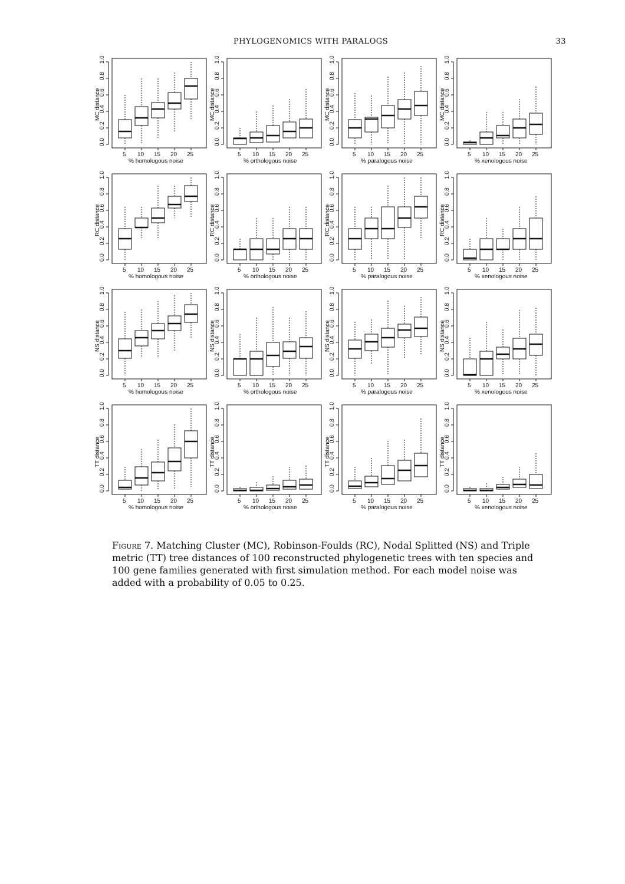PHYLOGENOMICS WITH PARALOGS 33
0.0
0.2
0.4
0.6
0.8
1.0
MC distance
5
10
15
20
25
% homologous noise
0.0
0.2
0.4
0.6
0.8
1.0
MC distance
5
10
15
20
25
% orthologous noise
0.0
0.2
0.4
0.6
0.8
1.0
MC distance
5
10
15
20
25
% paralogous noise
0.0
0.2
0.4
0.6
0.8
1.0
MC distance
5
10
15
20
25
% xenologous noise
0.0
0.2
0.4
0.6
0.8
1.0
RC distance
5
10
15
20
25
% homologous noise
0.0
0.2
0.4
0.6
0.8
1.0
RC distance
5
10
15
20
25
% orthologous noise
0.0
0.2
0.4
0.6
0.8
1.0
RC distance
5
10
15
20
25
% paralogous noise
0.0
0.2
0.4
0.6
0.8
1.0
RC distance
5
10
15
20
25
% xenologous noise
0.0
0.2
0.4
0.6
0.8
1.0
NS distance
5
10
15
20
25
% homologous noise
0.0
0.2
0.4
0.6
0.8
1.0
NS distance
5
10
15
20
25
% orthologous noise
0.0
0.2
0.4
0.6
0.8
1.0
NS distance
5
10
15
20
25
% paralogous noise
0.0
0.2
0.4
0.6
0.8
1.0
NS distance
5
10
15
20
25
% xenologous noise
0.0
0.2
0.4
0.6
0.8
1.0
TT distance
5
10
15
20
25
% homologous noise
0.0
0.2
0.4
0.6
0.8
1.0
TT distance
5
10
15
20
25
% orthologous noise
0.0
0.2
0.4
0.6
0.8
1.0
TT distance
5
10
15
20
25
% paralogous noise
0.0
0.2
0.4
0.6
0.8
1.0
TT distance
5
10
15
20
25
% xenologous noise
Figure 7. Matching Cluster (MC), Robinson-Foulds (RC), Nodal Splitted (NS) and Triple metric (TT) tree distances of 100 reconstructed phylogenetic trees with ten species and 100 gene families generated with first simulation method. For each model noise was added with a probability of 0.05 to 0.25.